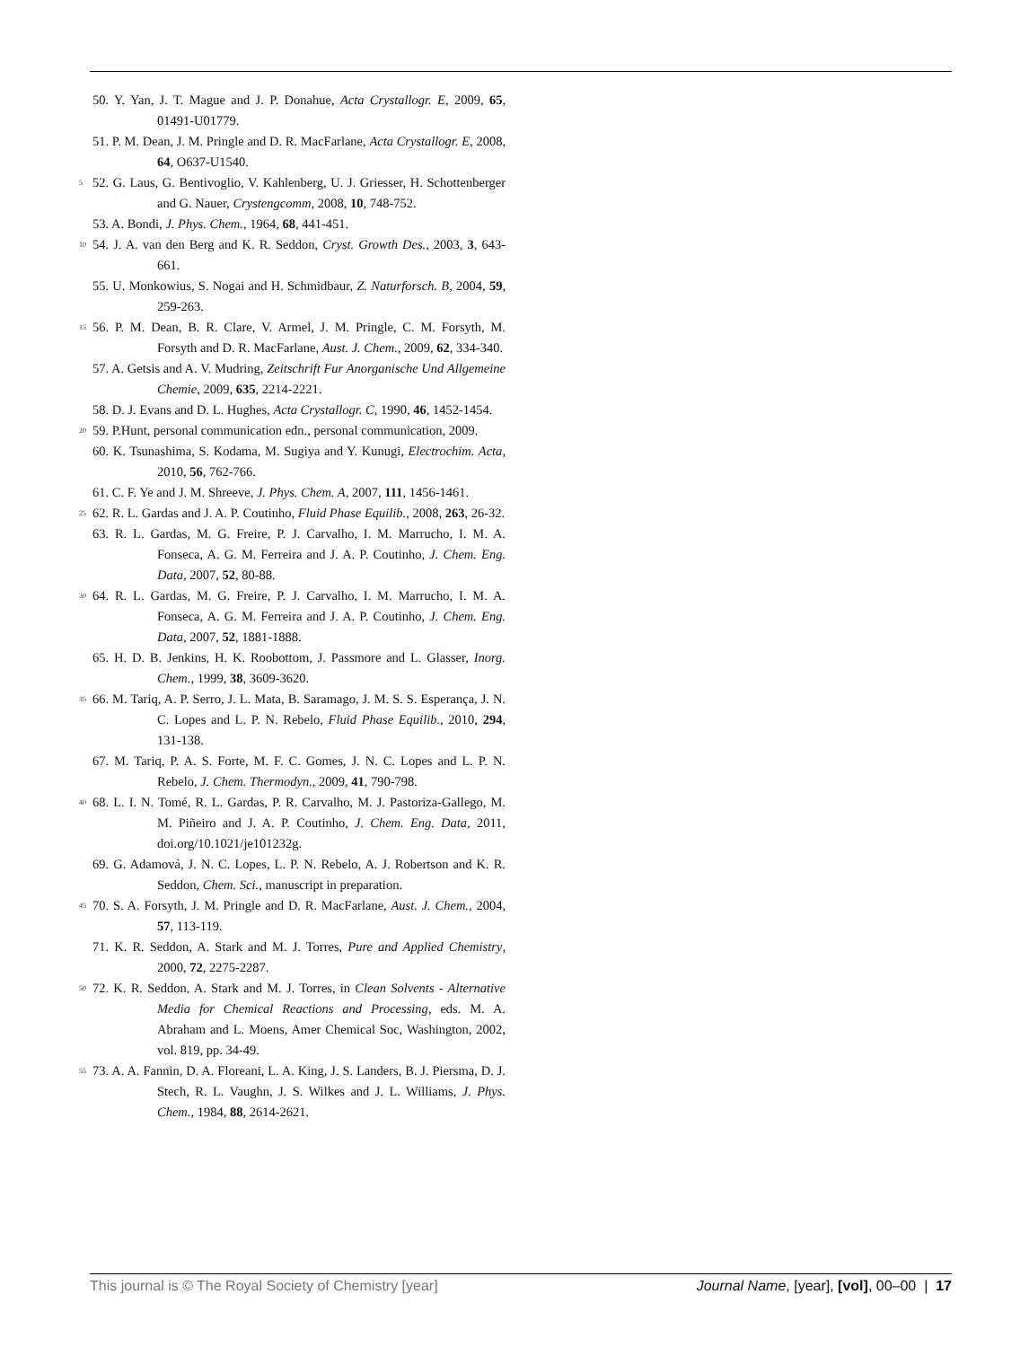50. Y. Yan, J. T. Mague and J. P. Donahue, Acta Crystallogr. E, 2009, 65, 01491-U01779.
51. P. M. Dean, J. M. Pringle and D. R. MacFarlane, Acta Crystallogr. E, 2008, 64, O637-U1540.
5 52. G. Laus, G. Bentivoglio, V. Kahlenberg, U. J. Griesser, H. Schottenberger and G. Nauer, Crystengcomm, 2008, 10, 748-752.
53. A. Bondi, J. Phys. Chem., 1964, 68, 441-451.
10 54. J. A. van den Berg and K. R. Seddon, Cryst. Growth Des., 2003, 3, 643-661.
55. U. Monkowius, S. Nogai and H. Schmidbaur, Z. Naturforsch. B, 2004, 59, 259-263.
15 56. P. M. Dean, B. R. Clare, V. Armel, J. M. Pringle, C. M. Forsyth, M. Forsyth and D. R. MacFarlane, Aust. J. Chem., 2009, 62, 334-340.
57. A. Getsis and A. V. Mudring, Zeitschrift Fur Anorganische Und Allgemeine Chemie, 2009, 635, 2214-2221.
58. D. J. Evans and D. L. Hughes, Acta Crystallogr. C, 1990, 46, 1452-1454.
20 59. P.Hunt, personal communication edn., personal communication, 2009.
60. K. Tsunashima, S. Kodama, M. Sugiya and Y. Kunugi, Electrochim. Acta, 2010, 56, 762-766.
61. C. F. Ye and J. M. Shreeve, J. Phys. Chem. A, 2007, 111, 1456-1461.
25 62. R. L. Gardas and J. A. P. Coutinho, Fluid Phase Equilib., 2008, 263, 26-32.
63. R. L. Gardas, M. G. Freire, P. J. Carvalho, I. M. Marrucho, I. M. A. Fonseca, A. G. M. Ferreira and J. A. P. Coutinho, J. Chem. Eng. Data, 2007, 52, 80-88.
30 64. R. L. Gardas, M. G. Freire, P. J. Carvalho, I. M. Marrucho, I. M. A. Fonseca, A. G. M. Ferreira and J. A. P. Coutinho, J. Chem. Eng. Data, 2007, 52, 1881-1888.
65. H. D. B. Jenkins, H. K. Roobottom, J. Passmore and L. Glasser, Inorg. Chem., 1999, 38, 3609-3620.
35 66. M. Tariq, A. P. Serro, J. L. Mata, B. Saramago, J. M. S. S. Esperança, J. N. C. Lopes and L. P. N. Rebelo, Fluid Phase Equilib., 2010, 294, 131-138.
67. M. Tariq, P. A. S. Forte, M. F. C. Gomes, J. N. C. Lopes and L. P. N. Rebelo, J. Chem. Thermodyn., 2009, 41, 790-798.
40 68. L. I. N. Tomé, R. L. Gardas, P. R. Carvalho, M. J. Pastoriza-Gallego, M. M. Piñeiro and J. A. P. Coutinho, J. Chem. Eng. Data, 2011, doi.org/10.1021/je101232g.
69. G. Adamová, J. N. C. Lopes, L. P. N. Rebelo, A. J. Robertson and K. R. Seddon, Chem. Sci., manuscript in preparation.
45 70. S. A. Forsyth, J. M. Pringle and D. R. MacFarlane, Aust. J. Chem., 2004, 57, 113-119.
71. K. R. Seddon, A. Stark and M. J. Torres, Pure and Applied Chemistry, 2000, 72, 2275-2287.
50 72. K. R. Seddon, A. Stark and M. J. Torres, in Clean Solvents - Alternative Media for Chemical Reactions and Processing, eds. M. A. Abraham and L. Moens, Amer Chemical Soc, Washington, 2002, vol. 819, pp. 34-49.
55 73. A. A. Fannin, D. A. Floreani, L. A. King, J. S. Landers, B. J. Piersma, D. J. Stech, R. L. Vaughn, J. S. Wilkes and J. L. Williams, J. Phys. Chem., 1984, 88, 2614-2621.
This journal is © The Royal Society of Chemistry [year] Journal Name, [year], [vol], 00–00 | 17